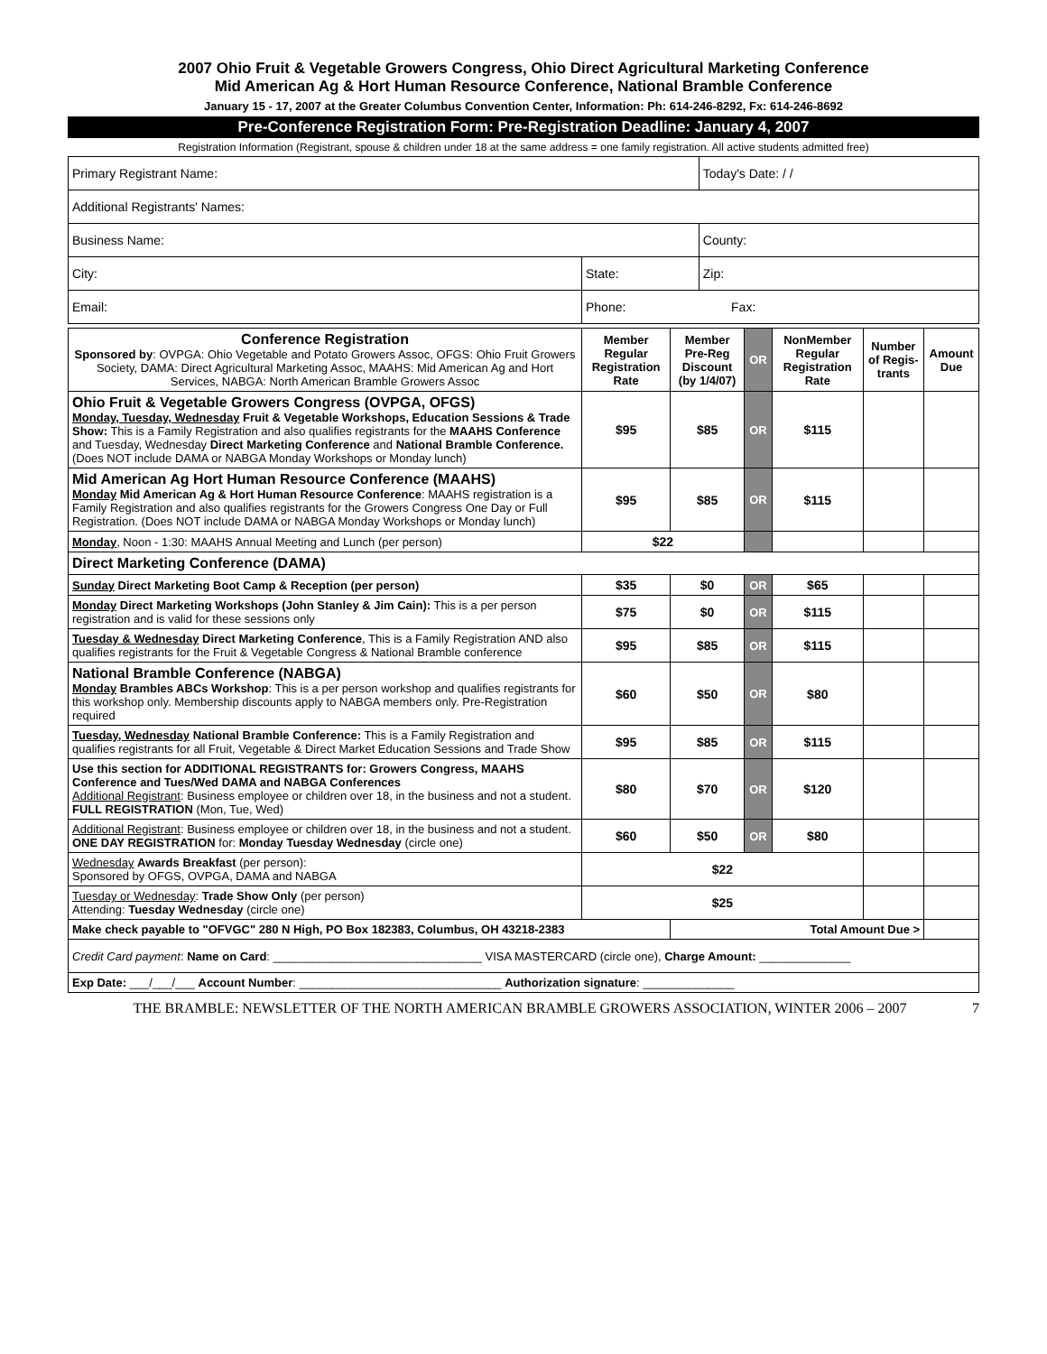2007 Ohio Fruit & Vegetable Growers Congress, Ohio Direct Agricultural Marketing Conference
Mid American Ag & Hort Human Resource Conference, National Bramble Conference
January 15 - 17, 2007 at the Greater Columbus Convention Center, Information: Ph: 614-246-8292, Fx: 614-246-8692
Pre-Conference Registration Form: Pre-Registration Deadline: January 4, 2007
Registration Information (Registrant, spouse & children under 18 at the same address = one family registration. All active students admitted free)
| Primary Registrant Name: | | Today's Date: / / |
| Additional Registrants' Names: | | |
| Business Name: | | County: |
| City: | State: | Zip: |
| Email: | Phone: Fax: | |
| Conference Registration Sponsored by : OVPGA: Ohio Vegetable and Potato Growers Assoc, OFGS: Ohio Fruit Growers Society, DAMA: Direct Agricultural Marketing Assoc, MAAHS: Mid American Ag and Hort Services, NABGA: North American Bramble Growers Assoc | Member Regular Registration Rate | Member Pre-Reg Discount (by 1/4/07) | OR | NonMember Regular Registration Rate | Number of Regis-trants | Amount Due |
| --- | --- | --- | --- | --- | --- | --- |
| Ohio Fruit & Vegetable Growers Congress (OVPGA, OFGS) Monday, Tuesday, Wednesday Fruit & Vegetable Workshops, Education Sessions & Trade Show: This is a Family Registration and also qualifies registrants for the MAAHS Conference and Tuesday, Wednesday Direct Marketing Conference and National Bramble Conference. (Does NOT include DAMA or NABGA Monday Workshops or Monday lunch) | $95 | $85 | OR | $115 | | |
| Mid American Ag Hort Human Resource Conference (MAAHS) Monday Mid American Ag & Hort Human Resource Conference : MAAHS registration is a Family Registration and also qualifies registrants for the Growers Congress One Day or Full Registration. (Does NOT include DAMA or NABGA Monday Workshops or Monday lunch) | $95 | $85 | OR | $115 | | |
| Monday , Noon - 1:30: MAAHS Annual Meeting and Lunch (per person) | $22 | | | | | |
| Direct Marketing Conference (DAMA) | | | | | | |
| Sunday Direct Marketing Boot Camp & Reception (per person) | $35 | $0 | OR | $65 | | |
| Monday Direct Marketing Workshops (John Stanley & Jim Cain): This is a per person registration and is valid for these sessions only | $75 | $0 | OR | $115 | | |
| Tuesday & Wednesday Direct Marketing Conference , This is a Family Registration AND also qualifies registrants for the Fruit & Vegetable Congress & National Bramble conference | $95 | $85 | OR | $115 | | |
| National Bramble Conference (NABGA) Monday Brambles ABCs Workshop : This is a per person workshop and qualifies registrants for this workshop only. Membership discounts apply to NABGA members only. Pre-Registration required | $60 | $50 | OR | $80 | | |
| Tuesday, Wednesday National Bramble Conference: This is a Family Registration and qualifies registrants for all Fruit, Vegetable & Direct Market Education Sessions and Trade Show | $95 | $85 | OR | $115 | | |
| Use this section for ADDITIONAL REGISTRANTS for: Growers Congress, MAAHS Conference and Tues/Wed DAMA and NABGA Conferences Additional Registrant : Business employee or children over 18, in the business and not a student. FULL REGISTRATION (Mon, Tue, Wed) | $80 | $70 | OR | $120 | | |
| Additional Registrant : Business employee or children over 18, in the business and not a student. ONE DAY REGISTRATION for: Monday Tuesday Wednesday (circle one) | $60 | $50 | OR | $80 | | |
| Wednesday Awards Breakfast (per person): Sponsored by OFGS, OVPGA, DAMA and NABGA | $22 | | | | | |
| Tuesday or Wednesday : Trade Show Only (per person) Attending: Tuesday Wednesday (circle one) | $25 | | | | | |
| Make check payable to "OFVGC" 280 N High, PO Box 182383, Columbus, OH 43218-2383 | | Total Amount Due > | | | | |
| Credit Card payment : Name on Card : ________________________________ VISA MASTERCARD (circle one), Charge Amount: ______________ | | | | | | |
| Exp Date: ___/___/___ Account Number : _______________________________ Authorization signature : ______________ | | | | | | |
THE BRAMBLE: NEWSLETTER OF THE NORTH AMERICAN BRAMBLE GROWERS ASSOCIATION, WINTER 2006 – 2007 7